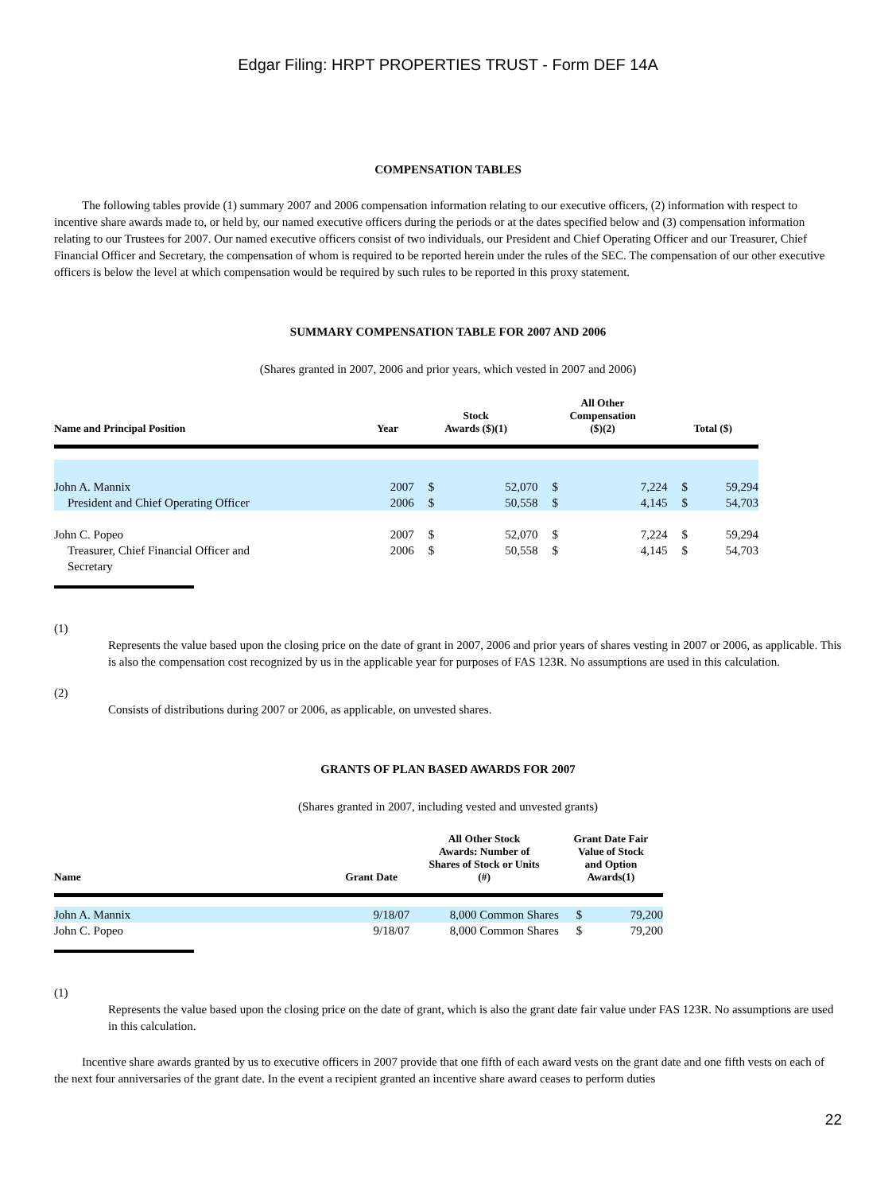Edgar Filing: HRPT PROPERTIES TRUST - Form DEF 14A
COMPENSATION TABLES
The following tables provide (1) summary 2007 and 2006 compensation information relating to our executive officers, (2) information with respect to incentive share awards made to, or held by, our named executive officers during the periods or at the dates specified below and (3) compensation information relating to our Trustees for 2007. Our named executive officers consist of two individuals, our President and Chief Operating Officer and our Treasurer, Chief Financial Officer and Secretary, the compensation of whom is required to be reported herein under the rules of the SEC. The compensation of our other executive officers is below the level at which compensation would be required by such rules to be reported in this proxy statement.
SUMMARY COMPENSATION TABLE FOR 2007 AND 2006
(Shares granted in 2007, 2006 and prior years, which vested in 2007 and 2006)
| Name and Principal Position | Year | Stock Awards ($)(1) | | All Other Compensation ($)(2) | | Total ($) | |
| --- | --- | --- | --- | --- | --- | --- | --- |
| John A. Mannix | 2007 | $ | 52,070 | $ | 7,224 | $ | 59,294 |
| President and Chief Operating Officer | 2006 | $ | 50,558 | $ | 4,145 | $ | 54,703 |
| John C. Popeo | 2007 | $ | 52,070 | $ | 7,224 | $ | 59,294 |
| Treasurer, Chief Financial Officer and Secretary | 2006 | $ | 50,558 | $ | 4,145 | $ | 54,703 |
(1)
Represents the value based upon the closing price on the date of grant in 2007, 2006 and prior years of shares vesting in 2007 or 2006, as applicable. This is also the compensation cost recognized by us in the applicable year for purposes of FAS 123R. No assumptions are used in this calculation.
(2)
Consists of distributions during 2007 or 2006, as applicable, on unvested shares.
GRANTS OF PLAN BASED AWARDS FOR 2007
(Shares granted in 2007, including vested and unvested grants)
| Name | Grant Date | All Other Stock Awards: Number of Shares of Stock or Units (#) | Grant Date Fair Value of Stock and Option Awards(1) | |
| --- | --- | --- | --- | --- |
| John A. Mannix | 9/18/07 | 8,000 Common Shares | $ | 79,200 |
| John C. Popeo | 9/18/07 | 8,000 Common Shares | $ | 79,200 |
(1)
Represents the value based upon the closing price on the date of grant, which is also the grant date fair value under FAS 123R. No assumptions are used in this calculation.
Incentive share awards granted by us to executive officers in 2007 provide that one fifth of each award vests on the grant date and one fifth vests on each of the next four anniversaries of the grant date. In the event a recipient granted an incentive share award ceases to perform duties
22